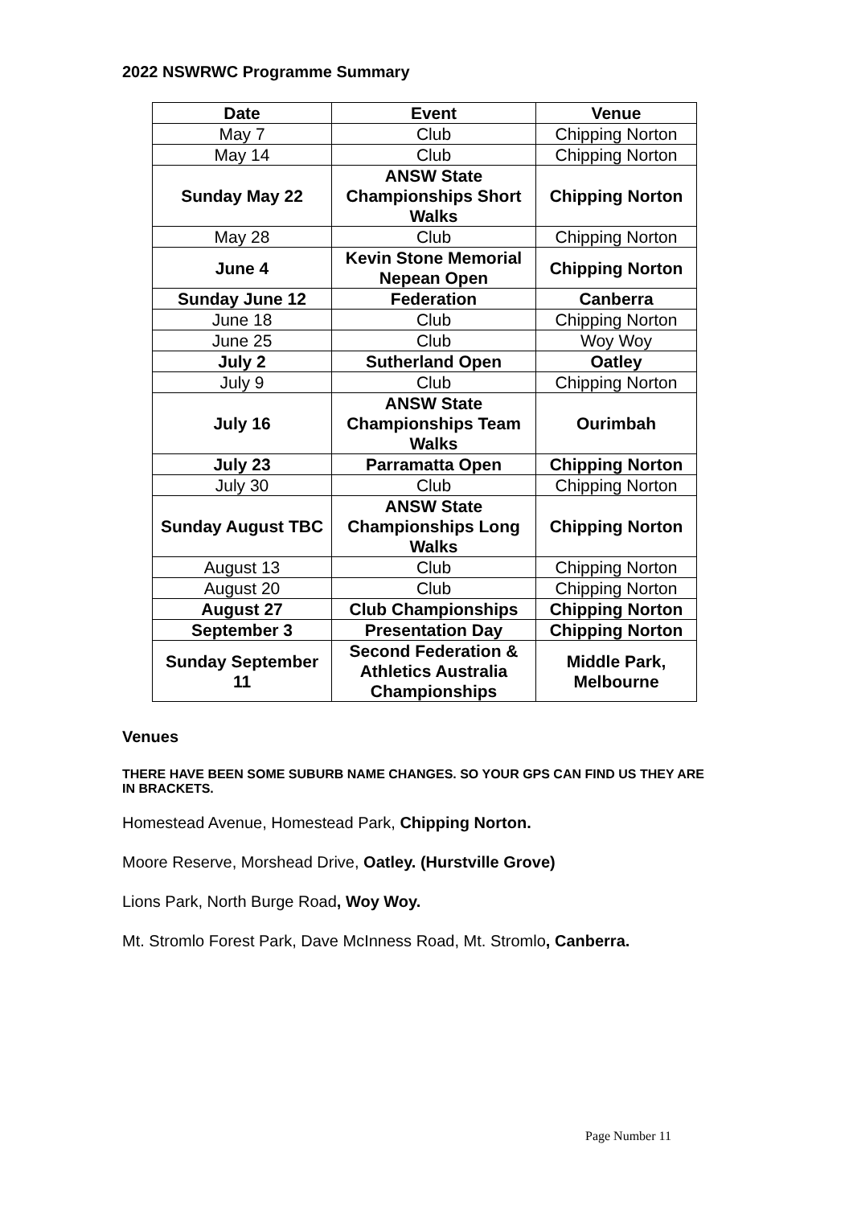2022 NSWRWC Programme Summary
| Date | Event | Venue |
| May 7 | Club | Chipping Norton |
| May 14 | Club | Chipping Norton |
| Sunday May 22 | ANSW State Championships Short Walks | Chipping Norton |
| May 28 | Club | Chipping Norton |
| June 4 | Kevin Stone Memorial Nepean Open | Chipping Norton |
| Sunday June 12 | Federation | Canberra |
| June 18 | Club | Chipping Norton |
| June 25 | Club | Woy Woy |
| July 2 | Sutherland Open | Oatley |
| July 9 | Club | Chipping Norton |
| July 16 | ANSW State Championships Team Walks | Ourimbah |
| July 23 | Parramatta Open | Chipping Norton |
| July 30 | Club | Chipping Norton |
| Sunday August TBC | ANSW State Championships Long Walks | Chipping Norton |
| August 13 | Club | Chipping Norton |
| August 20 | Club | Chipping Norton |
| August 27 | Club Championships | Chipping Norton |
| September 3 | Presentation Day | Chipping Norton |
| Sunday September 11 | Second Federation & Athletics Australia Championships | Middle Park, Melbourne |
Venues
THERE HAVE BEEN SOME SUBURB NAME CHANGES. SO YOUR GPS CAN FIND US THEY ARE IN BRACKETS.
Homestead Avenue, Homestead Park, Chipping Norton.
Moore Reserve, Morshead Drive, Oatley. (Hurstville Grove)
Lions Park, North Burge Road, Woy Woy.
Mt. Stromlo Forest Park, Dave McInness Road, Mt. Stromlo, Canberra.
Page Number 11